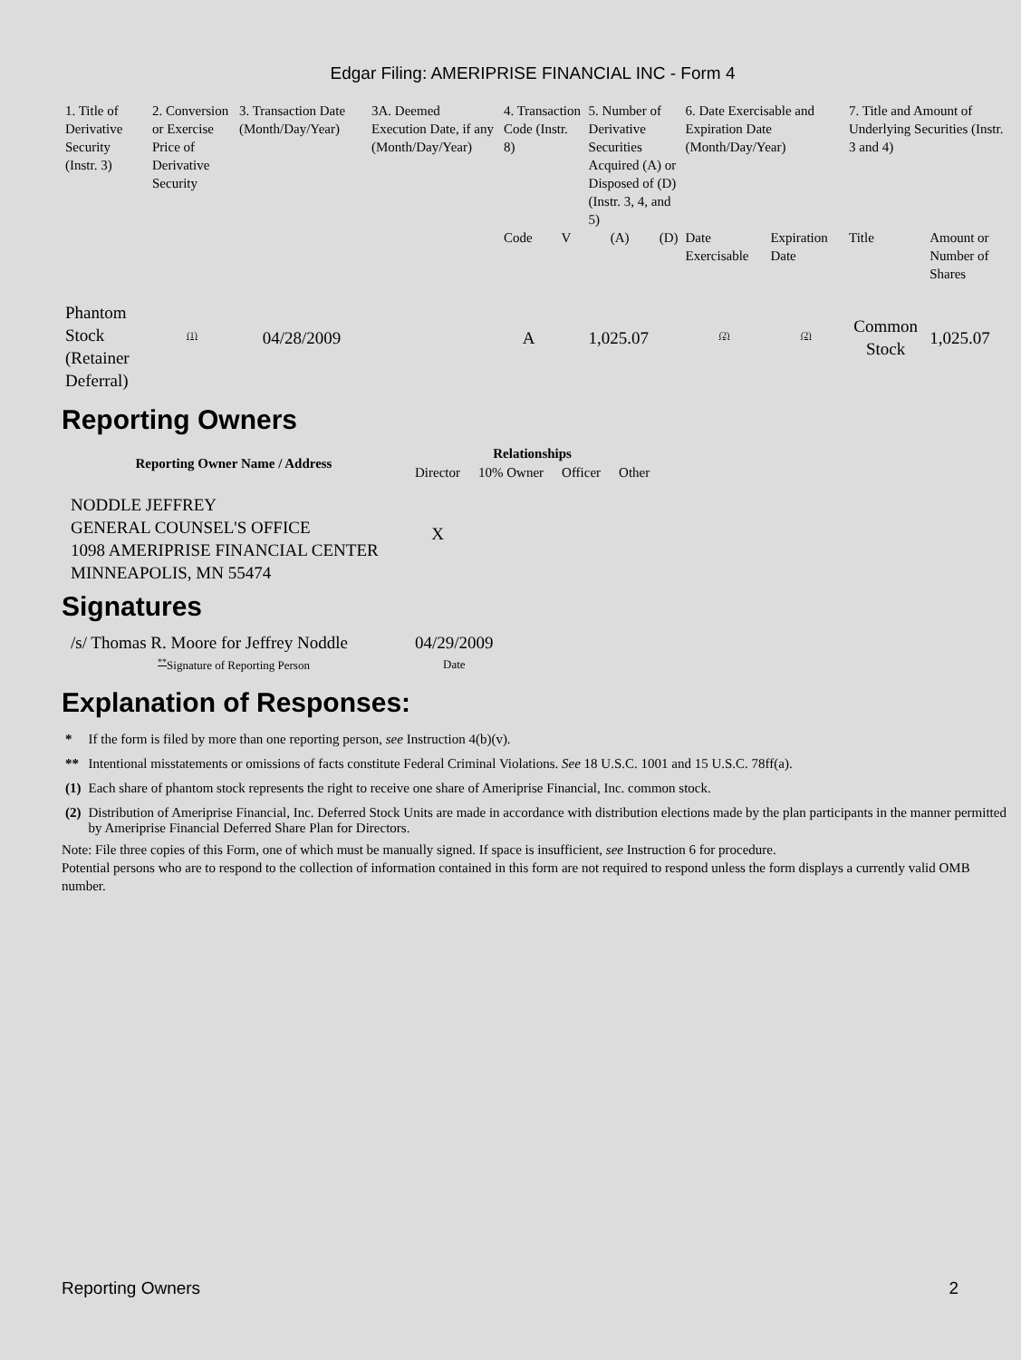Edgar Filing: AMERIPRISE FINANCIAL INC - Form 4
| 1. Title of Derivative Security (Instr. 3) | 2. Conversion or Exercise Price of Derivative Security | 3. Transaction Date (Month/Day/Year) | 3A. Deemed Execution Date, if any (Month/Day/Year) | 4. Transaction Code (Instr. 8) | | 5. Number of Derivative Securities Acquired (A) or Disposed of (D) (Instr. 3, 4, and 5) | | 6. Date Exercisable and Expiration Date (Month/Day/Year) | | 7. Title and Amount of Underlying Securities (Instr. 3 and 4) | |
| | | | | Code | V | (A) | (D) | Date Exercisable | Expiration Date | Title | Amount or Number of Shares |
| Phantom Stock (Retainer Deferral) | <sup>(1)</sup> | 04/28/2009 | | A | | 1,025.07 | | <sup>(2)</sup> | <sup>(2)</sup> | Common Stock | 1,025.07 |
Reporting Owners
| Reporting Owner Name / Address | Relationships | | | |
| --- | --- | --- | --- | --- |
| | Director | 10% Owner | Officer | Other |
| NODDLE JEFFREY GENERAL COUNSEL'S OFFICE 1098 AMERIPRISE FINANCIAL CENTER MINNEAPOLIS, MN 55474 | X | | | |
Signatures
| /s/ Thomas R. Moore for Jeffrey Noddle | 04/29/2009 |
| <sup>**</sup> Signature of Reporting Person | Date |
Explanation of Responses:
| * | If the form is filed by more than one reporting person, see Instruction 4(b)(v). |
| ** | Intentional misstatements or omissions of facts constitute Federal Criminal Violations. See 18 U.S.C. 1001 and 15 U.S.C. 78ff(a). |
| (1) | Each share of phantom stock represents the right to receive one share of Ameriprise Financial, Inc. common stock. |
| (2) | Distribution of Ameriprise Financial, Inc. Deferred Stock Units are made in accordance with distribution elections made by the plan participants in the manner permitted by Ameriprise Financial Deferred Share Plan for Directors. |
Note: File three copies of this Form, one of which must be manually signed. If space is insufficient, see Instruction 6 for procedure.
Potential persons who are to respond to the collection of information contained in this form are not required to respond unless the form displays a currently valid OMB number.
Reporting Owners 2